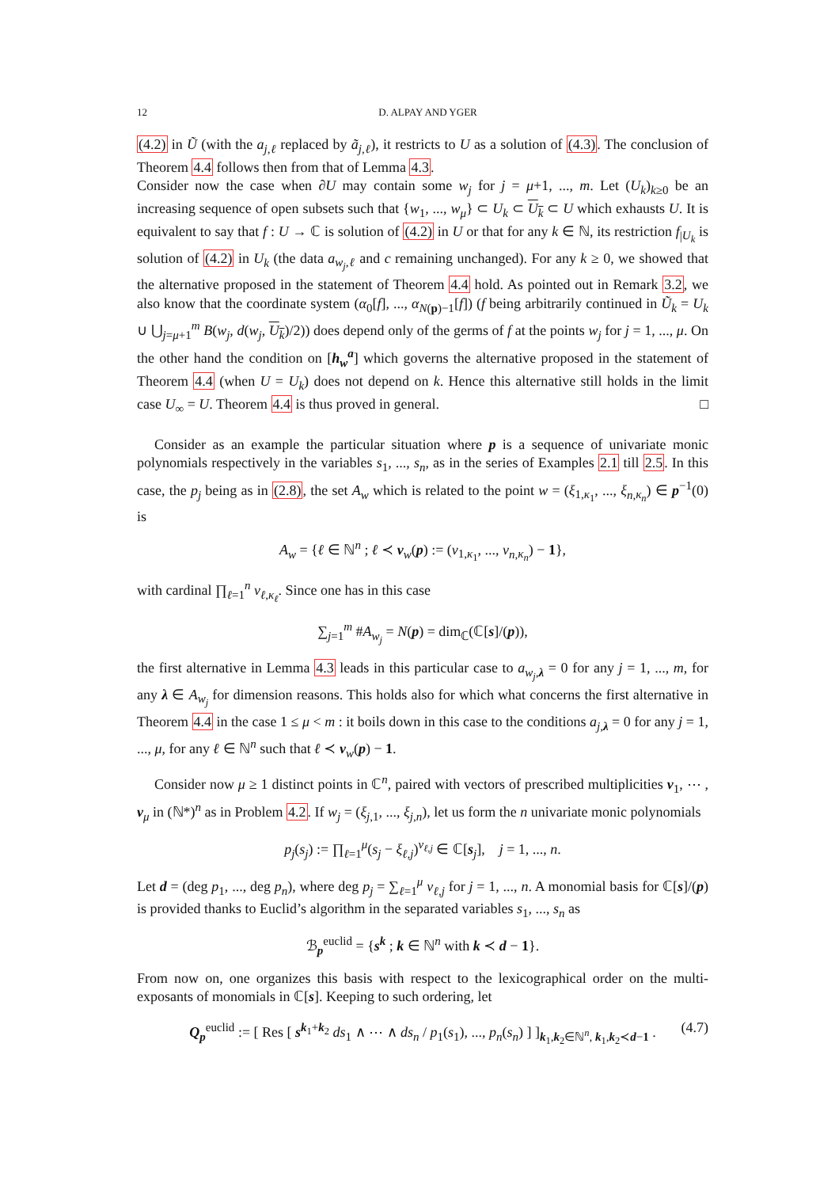12 D. ALPAY AND YGER
(4.2) in Ũ (with the a<sub>j,ℓ</sub> replaced by ã<sub>j,ℓ</sub>), it restricts to U as a solution of (4.3). The conclusion of Theorem 4.4 follows then from that of Lemma 4.3.
Consider now the case when ∂U may contain some w<sub>j</sub> for j = μ+1, ..., m. Let (U<sub>k</sub>)<sub>k≥0</sub> be an increasing sequence of open subsets such that {w<sub>1</sub>, ..., w<sub>μ</sub>} ⊂ U<sub>k</sub> ⊂ U<sub>k</sub> ⊂ U which exhausts U. It is equivalent to say that f : U → ℂ is solution of (4.2) in U or that for any k ∈ ℕ, its restriction f<sub>|U<sub>k</sub></sub> is solution of (4.2) in U<sub>k</sub> (the data a<sub>w<sub>j</sub>,ℓ</sub> and c remaining unchanged). For any k ≥ 0, we showed that the alternative proposed in the statement of Theorem 4.4 hold. As pointed out in Remark 3.2, we also know that the coordinate system (α<sub>0</sub>[f], ..., α<sub>N(p)−1</sub>[f]) (f being arbitrarily continued in Ũ<sub>k</sub> = U<sub>k</sub> ∪ ⋃<sub>j=μ+1</sub><sup>m</sup> B(w<sub>j</sub>, d(w<sub>j</sub>, U<sub>k</sub>)/2)) does depend only of the germs of f at the points w<sub>j</sub> for j = 1, ..., μ. On the other hand the condition on [h<sub>w</sub><sup>a</sup>] which governs the alternative proposed in the statement of Theorem 4.4 (when U = U<sub>k</sub>) does not depend on k. Hence this alternative still holds in the limit case U<sub>∞</sub> = U. Theorem 4.4 is thus proved in general. □
Consider as an example the particular situation where p is a sequence of univariate monic polynomials respectively in the variables s<sub>1</sub>, ..., s<sub>n</sub>, as in the series of Examples 2.1 till 2.5. In this case, the p<sub>j</sub> being as in (2.8), the set A<sub>w</sub> which is related to the point w = (ξ<sub>1,κ<sub>1</sub></sub>, ..., ξ<sub>n,κ<sub>n</sub></sub>) ∈ p<sup>−1</sup>(0) is
A<sub>w</sub> = {ℓ ∈ ℕ<sup>n</sup> ; ℓ ≺ ν<sub>w</sub>(p) := (ν<sub>1,κ<sub>1</sub></sub>, ..., ν<sub>n,κ<sub>n</sub></sub>) − 1},
with cardinal ∏<sub>ℓ=1</sub><sup>n</sup> ν<sub>ℓ,κ<sub>ℓ</sub></sub>. Since one has in this case
∑<sub>j=1</sub><sup>m</sup> #A<sub>w<sub>j</sub></sub> = N(p) = dim<sub>ℂ</sub>(ℂ[s]/(p)),
the first alternative in Lemma 4.3 leads in this particular case to a<sub>w<sub>j</sub>,λ</sub> = 0 for any j = 1, ..., m, for any λ ∈ A<sub>w<sub>j</sub></sub> for dimension reasons. This holds also for which what concerns the first alternative in Theorem 4.4 in the case 1 ≤ μ < m : it boils down in this case to the conditions a<sub>j,λ</sub> = 0 for any j = 1, ..., μ, for any ℓ ∈ ℕ<sup>n</sup> such that ℓ ≺ ν<sub>w</sub>(p) − 1.
Consider now μ ≥ 1 distinct points in ℂ<sup>n</sup>, paired with vectors of prescribed multiplicities ν<sub>1</sub>, ⋯ , ν<sub>μ</sub> in (ℕ*)<sup>n</sup> as in Problem 4.2. If w<sub>j</sub> = (ξ<sub>j,1</sub>, ..., ξ<sub>j,n</sub>), let us form the n univariate monic polynomials
p<sub>j</sub>(s<sub>j</sub>) := ∏<sub>ℓ=1</sub><sup>μ</sup>(s<sub>j</sub> − ξ<sub>ℓ,j</sub>)<sup>ν<sub>ℓ,j</sub></sup> ∈ ℂ[s<sub>j</sub>], j = 1, ..., n.
Let d = (deg p<sub>1</sub>, ..., deg p<sub>n</sub>), where deg p<sub>j</sub> = ∑<sub>ℓ=1</sub><sup>μ</sup> ν<sub>ℓ,j</sub> for j = 1, ..., n. A monomial basis for ℂ[s]/(p) is provided thanks to Euclid’s algorithm in the separated variables s<sub>1</sub>, ..., s<sub>n</sub> as
ℬ<sub>p</sub><sup>euclid</sup> = {s<sup>k</sup> ; k ∈ ℕ<sup>n</sup> with k ≺ d − 1}.
From now on, one organizes this basis with respect to the lexicographical order on the multi-exposants of monomials in ℂ[s]. Keeping to such ordering, let
Q<sub>p</sub><sup>euclid</sup> := [ Res [ s<sup>k<sub>1</sub>+k<sub>2</sub></sup> ds<sub>1</sub> ∧ ⋯ ∧ ds<sub>n</sub> / p<sub>1</sub>(s<sub>1</sub>), ..., p<sub>n</sub>(s<sub>n</sub>) ] ]<sub>k<sub>1</sub>,k<sub>2</sub>∈ℕ<sup>n</sup>, k<sub>1</sub>,k<sub>2</sub>≺d−1</sub> . (4.7)